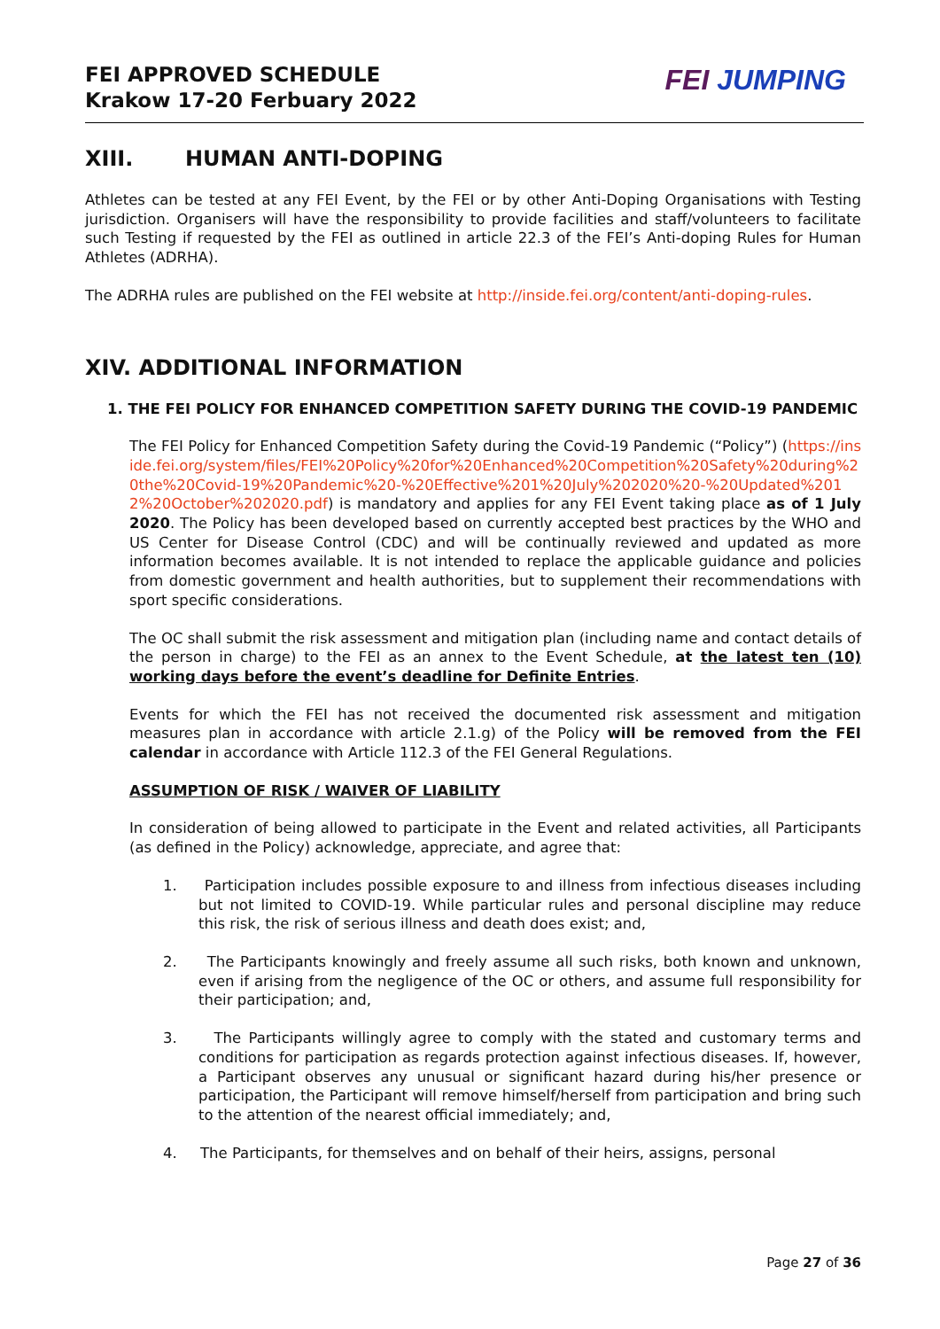FEI APPROVED SCHEDULE
Krakow 17-20 Ferbuary 2022
FEI JUMPING
XIII. HUMAN ANTI-DOPING
Athletes can be tested at any FEI Event, by the FEI or by other Anti-Doping Organisations with Testing jurisdiction. Organisers will have the responsibility to provide facilities and staff/volunteers to facilitate such Testing if requested by the FEI as outlined in article 22.3 of the FEI’s Anti-doping Rules for Human Athletes (ADRHA).
The ADRHA rules are published on the FEI website at http://inside.fei.org/content/anti-doping-rules.
XIV. ADDITIONAL INFORMATION
1. THE FEI POLICY FOR ENHANCED COMPETITION SAFETY DURING THE COVID-19 PANDEMIC
The FEI Policy for Enhanced Competition Safety during the Covid-19 Pandemic (“Policy”) (https://inside.fei.org/system/files/FEI%20Policy%20for%20Enhanced%20Competition%20Safety%20during%20the%20Covid-19%20Pandemic%20-%20Effective%201%20July%202020%20-%20Updated%2012%20October%202020.pdf) is mandatory and applies for any FEI Event taking place as of 1 July 2020. The Policy has been developed based on currently accepted best practices by the WHO and US Center for Disease Control (CDC) and will be continually reviewed and updated as more information becomes available. It is not intended to replace the applicable guidance and policies from domestic government and health authorities, but to supplement their recommendations with sport specific considerations.
The OC shall submit the risk assessment and mitigation plan (including name and contact details of the person in charge) to the FEI as an annex to the Event Schedule, at the latest ten (10) working days before the event’s deadline for Definite Entries.
Events for which the FEI has not received the documented risk assessment and mitigation measures plan in accordance with article 2.1.g) of the Policy will be removed from the FEI calendar in accordance with Article 112.3 of the FEI General Regulations.
ASSUMPTION OF RISK / WAIVER OF LIABILITY
In consideration of being allowed to participate in the Event and related activities, all Participants (as defined in the Policy) acknowledge, appreciate, and agree that:
1. Participation includes possible exposure to and illness from infectious diseases including but not limited to COVID-19. While particular rules and personal discipline may reduce this risk, the risk of serious illness and death does exist; and,
2. The Participants knowingly and freely assume all such risks, both known and unknown, even if arising from the negligence of the OC or others, and assume full responsibility for their participation; and,
3. The Participants willingly agree to comply with the stated and customary terms and conditions for participation as regards protection against infectious diseases. If, however, a Participant observes any unusual or significant hazard during his/her presence or participation, the Participant will remove himself/herself from participation and bring such to the attention of the nearest official immediately; and,
4. The Participants, for themselves and on behalf of their heirs, assigns, personal
Page 27 of 36